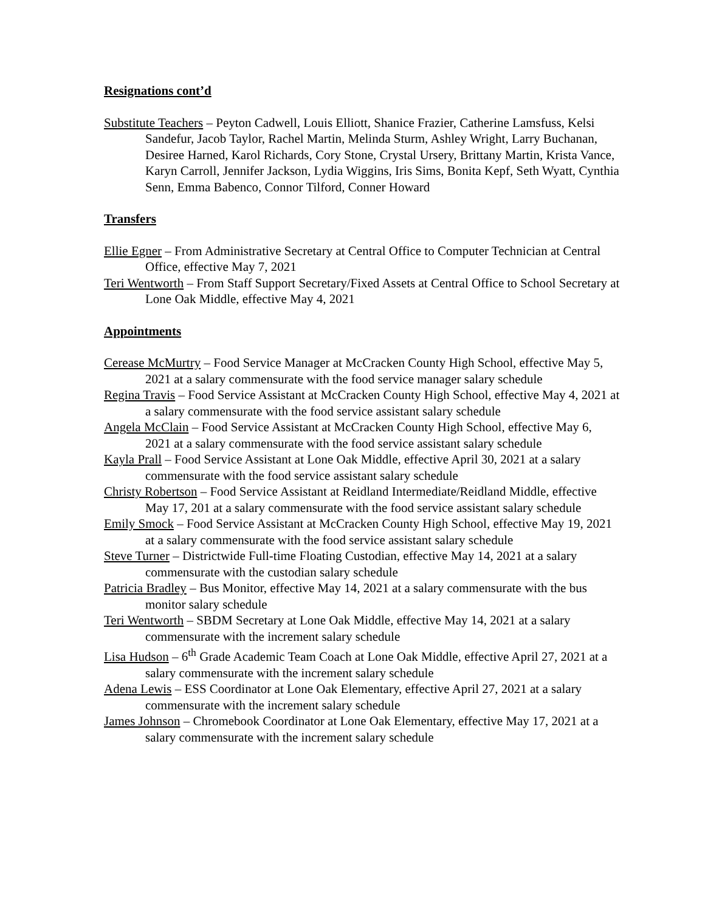Resignations cont’d
Substitute Teachers – Peyton Cadwell, Louis Elliott, Shanice Frazier, Catherine Lamsfuss, Kelsi Sandefur, Jacob Taylor, Rachel Martin, Melinda Sturm, Ashley Wright, Larry Buchanan, Desiree Harned, Karol Richards, Cory Stone, Crystal Ursery, Brittany Martin, Krista Vance, Karyn Carroll, Jennifer Jackson, Lydia Wiggins, Iris Sims, Bonita Kepf, Seth Wyatt, Cynthia Senn, Emma Babenco, Connor Tilford, Conner Howard
Transfers
Ellie Egner – From Administrative Secretary at Central Office to Computer Technician at Central Office, effective May 7, 2021
Teri Wentworth – From Staff Support Secretary/Fixed Assets at Central Office to School Secretary at Lone Oak Middle, effective May 4, 2021
Appointments
Cerease McMurtry – Food Service Manager at McCracken County High School, effective May 5, 2021 at a salary commensurate with the food service manager salary schedule
Regina Travis – Food Service Assistant at McCracken County High School, effective May 4, 2021 at a salary commensurate with the food service assistant salary schedule
Angela McClain – Food Service Assistant at McCracken County High School, effective May 6, 2021 at a salary commensurate with the food service assistant salary schedule
Kayla Prall – Food Service Assistant at Lone Oak Middle, effective April 30, 2021 at a salary commensurate with the food service assistant salary schedule
Christy Robertson – Food Service Assistant at Reidland Intermediate/Reidland Middle, effective May 17, 201 at a salary commensurate with the food service assistant salary schedule
Emily Smock – Food Service Assistant at McCracken County High School, effective May 19, 2021 at a salary commensurate with the food service assistant salary schedule
Steve Turner – Districtwide Full-time Floating Custodian, effective May 14, 2021 at a salary commensurate with the custodian salary schedule
Patricia Bradley – Bus Monitor, effective May 14, 2021 at a salary commensurate with the bus monitor salary schedule
Teri Wentworth – SBDM Secretary at Lone Oak Middle, effective May 14, 2021 at a salary commensurate with the increment salary schedule
Lisa Hudson – 6<sup>th</sup> Grade Academic Team Coach at Lone Oak Middle, effective April 27, 2021 at a salary commensurate with the increment salary schedule
Adena Lewis – ESS Coordinator at Lone Oak Elementary, effective April 27, 2021 at a salary commensurate with the increment salary schedule
James Johnson – Chromebook Coordinator at Lone Oak Elementary, effective May 17, 2021 at a salary commensurate with the increment salary schedule